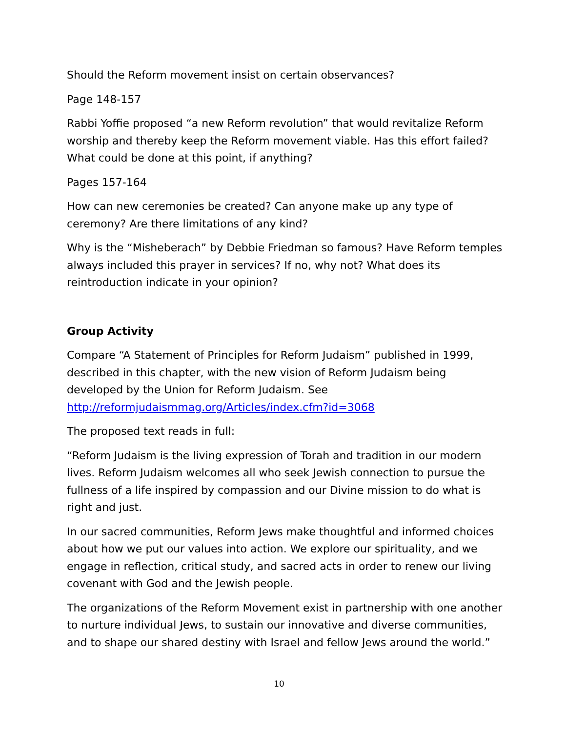Should the Reform movement insist on certain observances?
Page 148-157
Rabbi Yoffie proposed “a new Reform revolution” that would revitalize Reform worship and thereby keep the Reform movement viable. Has this effort failed? What could be done at this point, if anything?
Pages 157-164
How can new ceremonies be created? Can anyone make up any type of ceremony? Are there limitations of any kind?
Why is the “Misheberach” by Debbie Friedman so famous? Have Reform temples always included this prayer in services? If no, why not? What does its reintroduction indicate in your opinion?
Group Activity
Compare “A Statement of Principles for Reform Judaism” published in 1999, described in this chapter, with the new vision of Reform Judaism being developed by the Union for Reform Judaism. See http://reformjudaismmag.org/Articles/index.cfm?id=3068
The proposed text reads in full:
“Reform Judaism is the living expression of Torah and tradition in our modern lives. Reform Judaism welcomes all who seek Jewish connection to pursue the fullness of a life inspired by compassion and our Divine mission to do what is right and just.
In our sacred communities, Reform Jews make thoughtful and informed choices about how we put our values into action. We explore our spirituality, and we engage in reflection, critical study, and sacred acts in order to renew our living covenant with God and the Jewish people.
The organizations of the Reform Movement exist in partnership with one another to nurture individual Jews, to sustain our innovative and diverse communities, and to shape our shared destiny with Israel and fellow Jews around the world.”
10